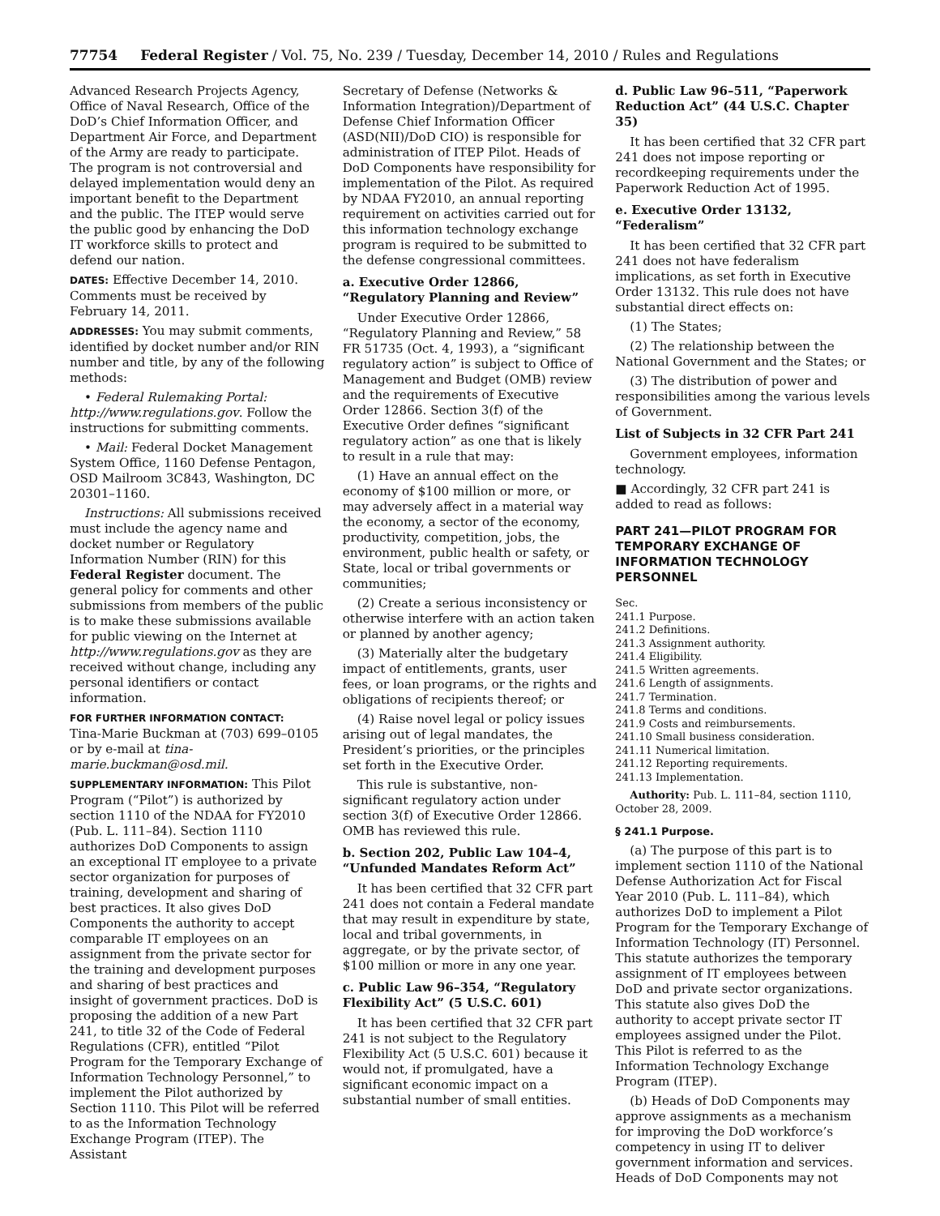77754 Federal Register / Vol. 75, No. 239 / Tuesday, December 14, 2010 / Rules and Regulations
Advanced Research Projects Agency, Office of Naval Research, Office of the DoD’s Chief Information Officer, and Department Air Force, and Department of the Army are ready to participate. The program is not controversial and delayed implementation would deny an important benefit to the Department and the public. The ITEP would serve the public good by enhancing the DoD IT workforce skills to protect and defend our nation.
DATES: Effective December 14, 2010. Comments must be received by February 14, 2011.
ADDRESSES: You may submit comments, identified by docket number and/or RIN number and title, by any of the following methods:
• Federal Rulemaking Portal: http://www.regulations.gov. Follow the instructions for submitting comments.
• Mail: Federal Docket Management System Office, 1160 Defense Pentagon, OSD Mailroom 3C843, Washington, DC 20301–1160.
Instructions: All submissions received must include the agency name and docket number or Regulatory Information Number (RIN) for this Federal Register document. The general policy for comments and other submissions from members of the public is to make these submissions available for public viewing on the Internet at http://www.regulations.gov as they are received without change, including any personal identifiers or contact information.
FOR FURTHER INFORMATION CONTACT:
Tina-Marie Buckman at (703) 699–0105 or by e-mail at tina-marie.buckman@osd.mil.
SUPPLEMENTARY INFORMATION: This Pilot Program (“Pilot”) is authorized by section 1110 of the NDAA for FY2010 (Pub. L. 111–84). Section 1110 authorizes DoD Components to assign an exceptional IT employee to a private sector organization for purposes of training, development and sharing of best practices. It also gives DoD Components the authority to accept comparable IT employees on an assignment from the private sector for the training and development purposes and sharing of best practices and insight of government practices. DoD is proposing the addition of a new Part 241, to title 32 of the Code of Federal Regulations (CFR), entitled “Pilot Program for the Temporary Exchange of Information Technology Personnel,” to implement the Pilot authorized by Section 1110. This Pilot will be referred to as the Information Technology Exchange Program (ITEP). The Assistant
Secretary of Defense (Networks & Information Integration)/Department of Defense Chief Information Officer (ASD(NII)/DoD CIO) is responsible for administration of ITEP Pilot. Heads of DoD Components have responsibility for implementation of the Pilot. As required by NDAA FY2010, an annual reporting requirement on activities carried out for this information technology exchange program is required to be submitted to the defense congressional committees.
a. Executive Order 12866, “Regulatory Planning and Review”
Under Executive Order 12866, “Regulatory Planning and Review,” 58 FR 51735 (Oct. 4, 1993), a “significant regulatory action” is subject to Office of Management and Budget (OMB) review and the requirements of Executive Order 12866. Section 3(f) of the Executive Order defines “significant regulatory action” as one that is likely to result in a rule that may:
(1) Have an annual effect on the economy of $100 million or more, or may adversely affect in a material way the economy, a sector of the economy, productivity, competition, jobs, the environment, public health or safety, or State, local or tribal governments or communities;
(2) Create a serious inconsistency or otherwise interfere with an action taken or planned by another agency;
(3) Materially alter the budgetary impact of entitlements, grants, user fees, or loan programs, or the rights and obligations of recipients thereof; or
(4) Raise novel legal or policy issues arising out of legal mandates, the President’s priorities, or the principles set forth in the Executive Order.
This rule is substantive, non-significant regulatory action under section 3(f) of Executive Order 12866. OMB has reviewed this rule.
b. Section 202, Public Law 104–4, “Unfunded Mandates Reform Act”
It has been certified that 32 CFR part 241 does not contain a Federal mandate that may result in expenditure by state, local and tribal governments, in aggregate, or by the private sector, of $100 million or more in any one year.
c. Public Law 96–354, “Regulatory Flexibility Act” (5 U.S.C. 601)
It has been certified that 32 CFR part 241 is not subject to the Regulatory Flexibility Act (5 U.S.C. 601) because it would not, if promulgated, have a significant economic impact on a substantial number of small entities.
d. Public Law 96–511, “Paperwork Reduction Act” (44 U.S.C. Chapter 35)
It has been certified that 32 CFR part 241 does not impose reporting or recordkeeping requirements under the Paperwork Reduction Act of 1995.
e. Executive Order 13132, “Federalism”
It has been certified that 32 CFR part 241 does not have federalism implications, as set forth in Executive Order 13132. This rule does not have substantial direct effects on:
(1) The States;
(2) The relationship between the National Government and the States; or
(3) The distribution of power and responsibilities among the various levels of Government.
List of Subjects in 32 CFR Part 241
Government employees, information technology.
■ Accordingly, 32 CFR part 241 is added to read as follows:
PART 241—PILOT PROGRAM FOR TEMPORARY EXCHANGE OF INFORMATION TECHNOLOGY PERSONNEL
Sec.
241.1 Purpose.
241.2 Definitions.
241.3 Assignment authority.
241.4 Eligibility.
241.5 Written agreements.
241.6 Length of assignments.
241.7 Termination.
241.8 Terms and conditions.
241.9 Costs and reimbursements.
241.10 Small business consideration.
241.11 Numerical limitation.
241.12 Reporting requirements.
241.13 Implementation.
Authority: Pub. L. 111–84, section 1110, October 28, 2009.
§ 241.1 Purpose.
(a) The purpose of this part is to implement section 1110 of the National Defense Authorization Act for Fiscal Year 2010 (Pub. L. 111–84), which authorizes DoD to implement a Pilot Program for the Temporary Exchange of Information Technology (IT) Personnel. This statute authorizes the temporary assignment of IT employees between DoD and private sector organizations. This statute also gives DoD the authority to accept private sector IT employees assigned under the Pilot. This Pilot is referred to as the Information Technology Exchange Program (ITEP).
(b) Heads of DoD Components may approve assignments as a mechanism for improving the DoD workforce’s competency in using IT to deliver government information and services. Heads of DoD Components may not